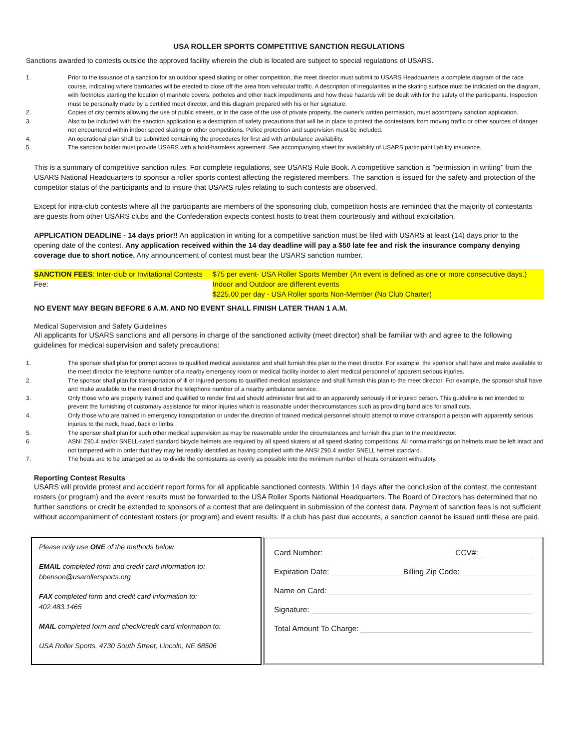USA ROLLER SPORTS COMPETITIVE SANCTION REGULATIONS
Sanctions awarded to contests outside the approved facility wherein the club is located are subject to special regulations of USARS.
1. Prior to the issuance of a sanction for an outdoor speed skating or other competition, the meet director must submit to USARS Headquarters a complete diagram of the race course, indicating where barricades will be erected to close off the area from vehicular traffic. A description of irregularities in the skating surface must be indicated on the diagram, with footnotes starting the location of manhole covers, potholes and other track impediments and how these hazards will be dealt with for the safety of the participants. Inspection must be personally made by a certified meet director, and this diagram prepared with his or her signature.
2. Copies of city permits allowing the use of public streets, or in the case of the use of private property, the owner's written permission, must accompany sanction application.
3. Also to be included with the sanction application is a description of safety precautions that will be in place to protect the contestants from moving traffic or other sources of danger not encountered within indoor speed skating or other competitions. Police protection and supervision must be included.
4. An operational plan shall be submitted containing the procedures for first aid with ambulance availability.
5. The sanction holder must provide USARS with a hold-harmless agreement. See accompanying sheet for availability of USARS participant liability insurance.
This is a summary of competitive sanction rules. For complete regulations, see USARS Rule Book. A competitive sanction is "permission in writing" from the USARS National Headquarters to sponsor a roller sports contest affecting the registered members. The sanction is issued for the safety and protection of the competitor status of the participants and to insure that USARS rules relating to such contests are observed.
Except for intra-club contests where all the participants are members of the sponsoring club, competition hosts are reminded that the majority of contestants are guests from other USARS clubs and the Confederation expects contest hosts to treat them courteously and without exploitation.
APPLICATION DEADLINE - 14 days prior!! An application in writing for a competitive sanction must be filed with USARS at least (14) days prior to the opening date of the contest. Any application received within the 14 day deadline will pay a $50 late fee and risk the insurance company denying coverage due to short notice. Any announcement of contest must bear the USARS sanction number.
SANCTION FEES: Inter-club or Invitational Contests Fee:
$75 per event- USA Roller Sports Member (An event is defined as one or more consecutive days.) Indoor and Outdoor are different events
$225.00 per day - USA Roller sports Non-Member (No Club Charter)
NO EVENT MAY BEGIN BEFORE 6 A.M. AND NO EVENT SHALL FINISH LATER THAN 1 A.M.
Medical Supervision and Safety Guidelines
All applicants for USARS sanctions and all persons in charge of the sanctioned activity (meet director) shall be familiar with and agree to the following guidelines for medical supervision and safety precautions:
1. The sponsor shall plan for prompt access to qualified medical assistance and shall furnish this plan to the meet director. For example, the sponsor shall have and make available to the meet director the telephone number of a nearby emergency room or medical facility inorder to alert medical personnel of apparent serious injuries.
2. The sponsor shall plan for transportation of ill or injured persons to qualified medical assistance and shall furnish this plan to the meet director. For example, the sponsor shall have and make available to the meet director the telephone number of a nearby ambulance service.
3. Only those who are properly trained and qualified to render first aid should administer first aid to an apparently seriously ill or injured person. This guideline is not intended to prevent the furnishing of customary assistance for minor injuries which is reasonable under thecircumstances such as providing band aids for small cuts.
4. Only those who are trained in emergency transportation or under the direction of trained medical personnel should attempt to move ortransport a person with apparently serious injuries to the neck, head, back or limbs.
5. The sponsor shall plan for such other medical supervision as may be reasonable under the circumstances and furnish this plan to the meetdirector.
6. ASNI Z90.4 and/or SNELL-rated standard bicycle helmets are required by all speed skaters at all speed skating competitions. All normalmarkings on helmets must be left intact and not tampered with in order that they may be readily identified as having complied with the ANSI Z90.4 and/or SNELL helmet standard.
7. The heats are to be arranged so as to divide the contestants as evenly as possible into the minimum number of heats consistent withsafety.
Reporting Contest Results
USARS will provide protest and accident report forms for all applicable sanctioned contests. Within 14 days after the conclusion of the contest, the contestant rosters (or program) and the event results must be forwarded to the USA Roller Sports National Headquarters. The Board of Directors has determined that no further sanctions or credit be extended to sponsors of a contest that are delinquent in submission of the contest data. Payment of sanction fees is not sufficient without accompaniment of contestant rosters (or program) and event results. If a club has past due accounts, a sanction cannot be issued until these are paid.
Please only use ONE of the methods below.
EMAIL completed form and credit card information to:
bbenson@usarollersports.org
FAX completed form and credit card information to:
402.483.1465
MAIL completed form and check/credit card information to:
USA Roller Sports, 4730 South Street, Lincoln, NE 68506
Card Number: CCV#:
Expiration Date: Billing Zip Code:
Name on Card:
Signature:
Total Amount To Charge: